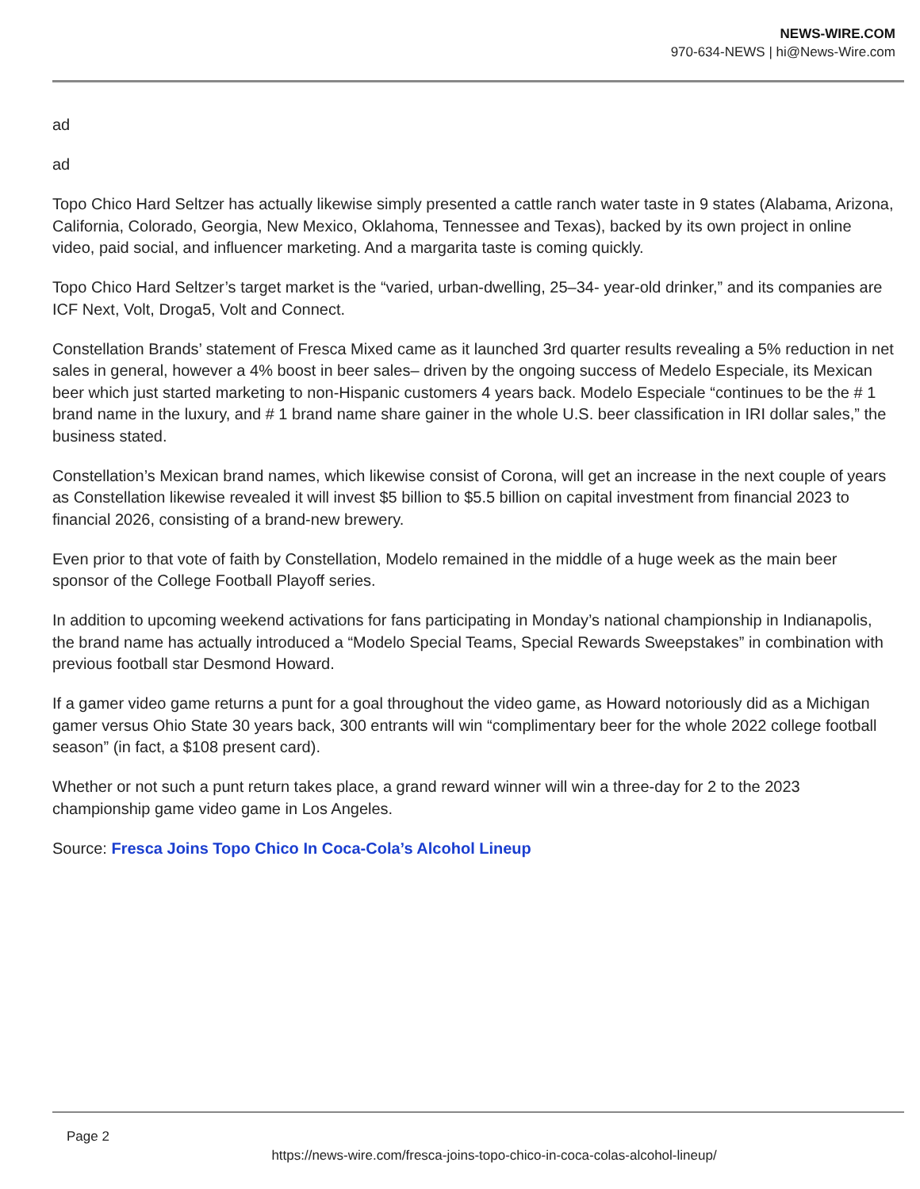NEWS-WIRE.COM
970-634-NEWS | hi@News-Wire.com
ad
ad
Topo Chico Hard Seltzer has actually likewise simply presented a cattle ranch water taste in 9 states (Alabama, Arizona, California, Colorado, Georgia, New Mexico, Oklahoma, Tennessee and Texas), backed by its own project in online video, paid social, and influencer marketing. And a margarita taste is coming quickly.
Topo Chico Hard Seltzer’s target market is the “varied, urban-dwelling, 25–34- year-old drinker,” and its companies are ICF Next, Volt, Droga5, Volt and Connect.
Constellation Brands’ statement of Fresca Mixed came as it launched 3rd quarter results revealing a 5% reduction in net sales in general, however a 4% boost in beer sales– driven by the ongoing success of Medelo Especiale, its Mexican beer which just started marketing to non-Hispanic customers 4 years back. Modelo Especiale “continues to be the # 1 brand name in the luxury, and # 1 brand name share gainer in the whole U.S. beer classification in IRI dollar sales,” the business stated.
Constellation’s Mexican brand names, which likewise consist of Corona, will get an increase in the next couple of years as Constellation likewise revealed it will invest $5 billion to $5.5 billion on capital investment from financial 2023 to financial 2026, consisting of a brand-new brewery.
Even prior to that vote of faith by Constellation, Modelo remained in the middle of a huge week as the main beer sponsor of the College Football Playoff series.
In addition to upcoming weekend activations for fans participating in Monday’s national championship in Indianapolis, the brand name has actually introduced a “Modelo Special Teams, Special Rewards Sweepstakes” in combination with previous football star Desmond Howard.
If a gamer video game returns a punt for a goal throughout the video game, as Howard notoriously did as a Michigan gamer versus Ohio State 30 years back, 300 entrants will win “complimentary beer for the whole 2022 college football season” (in fact, a $108 present card).
Whether or not such a punt return takes place, a grand reward winner will win a three-day for 2 to the 2023 championship game video game in Los Angeles.
Source: Fresca Joins Topo Chico In Coca-Cola’s Alcohol Lineup
Page 2
https://news-wire.com/fresca-joins-topo-chico-in-coca-colas-alcohol-lineup/